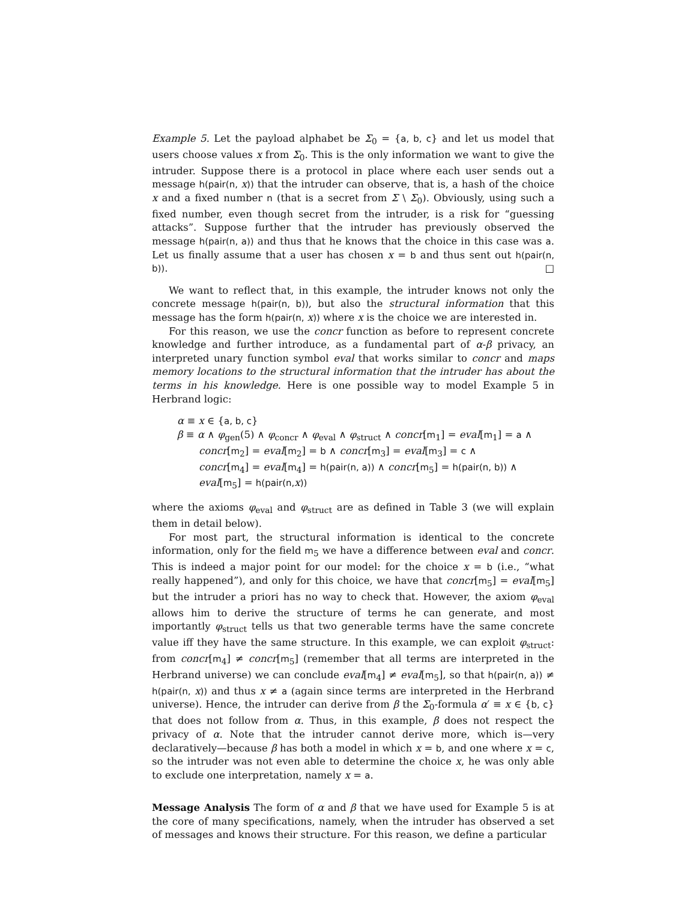Example 5. Let the payload alphabet be Σ<sub>0</sub> = {a, b, c} and let us model that users choose values x from Σ<sub>0</sub>. This is the only information we want to give the intruder. Suppose there is a protocol in place where each user sends out a message h(pair(n, x)) that the intruder can observe, that is, a hash of the choice x and a fixed number n (that is a secret from Σ \ Σ<sub>0</sub>). Obviously, using such a fixed number, even though secret from the intruder, is a risk for “guessing attacks”. Suppose further that the intruder has previously observed the message h(pair(n, a)) and thus that he knows that the choice in this case was a. Let us finally assume that a user has chosen x = b and thus sent out h(pair(n, b)). □
We want to reflect that, in this example, the intruder knows not only the concrete message h(pair(n, b)), but also the structural information that this message has the form h(pair(n, x)) where x is the choice we are interested in.
For this reason, we use the concr function as before to represent concrete knowledge and further introduce, as a fundamental part of α-β privacy, an interpreted unary function symbol eval that works similar to concr and maps memory locations to the structural information that the intruder has about the terms in his knowledge. Here is one possible way to model Example 5 in Herbrand logic:
α ≡ x ∈ {a, b, c}
β ≡ α ∧ φ<sub>gen</sub>(5) ∧ φ<sub>concr</sub> ∧ φ<sub>eval</sub> ∧ φ<sub>struct</sub> ∧ concr[m<sub>1</sub>] = eval[m<sub>1</sub>] = a ∧
concr[m<sub>2</sub>] = eval[m<sub>2</sub>] = b ∧ concr[m<sub>3</sub>] = eval[m<sub>3</sub>] = c ∧
concr[m<sub>4</sub>] = eval[m<sub>4</sub>] = h(pair(n, a)) ∧ concr[m<sub>5</sub>] = h(pair(n, b)) ∧
eval[m<sub>5</sub>] = h(pair(n, x))
where the axioms φ<sub>eval</sub> and φ<sub>struct</sub> are as defined in Table 3 (we will explain them in detail below).
For most part, the structural information is identical to the concrete information, only for the field m<sub>5</sub> we have a difference between eval and concr. This is indeed a major point for our model: for the choice x = b (i.e., “what really happened”), and only for this choice, we have that concr[m<sub>5</sub>] = eval[m<sub>5</sub>] but the intruder a priori has no way to check that. However, the axiom φ<sub>eval</sub> allows him to derive the structure of terms he can generate, and most importantly φ<sub>struct</sub> tells us that two generable terms have the same concrete value iff they have the same structure. In this example, we can exploit φ<sub>struct</sub>: from concr[m<sub>4</sub>] ≠ concr[m<sub>5</sub>] (remember that all terms are interpreted in the Herbrand universe) we can conclude eval[m<sub>4</sub>] ≠ eval[m<sub>5</sub>], so that h(pair(n, a)) ≠ h(pair(n, x)) and thus x ≠ a (again since terms are interpreted in the Herbrand universe). Hence, the intruder can derive from β the Σ<sub>0</sub>-formula α′ ≡ x ∈ {b, c} that does not follow from α. Thus, in this example, β does not respect the privacy of α. Note that the intruder cannot derive more, which is—very declaratively—because β has both a model in which x = b, and one where x = c, so the intruder was not even able to determine the choice x, he was only able to exclude one interpretation, namely x = a.
Message Analysis The form of α and β that we have used for Example 5 is at the core of many specifications, namely, when the intruder has observed a set of messages and knows their structure. For this reason, we define a particular